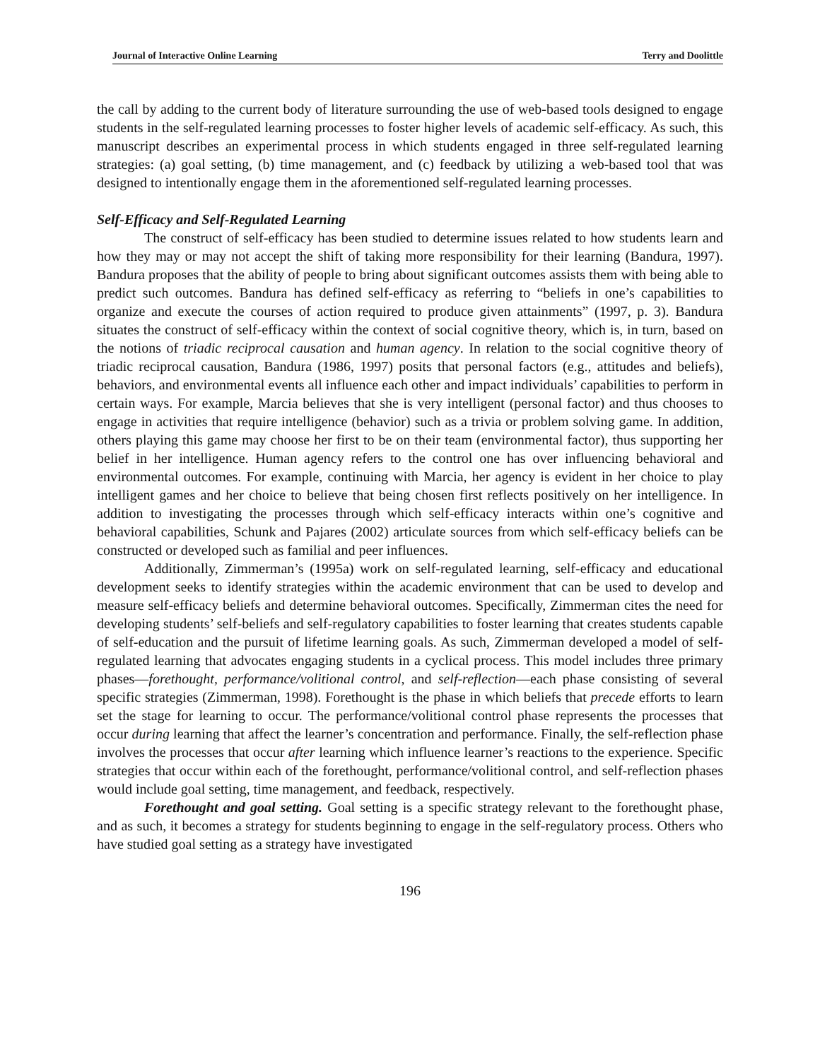Journal of Interactive Online Learning Terry and Doolittle
the call by adding to the current body of literature surrounding the use of web-based tools designed to engage students in the self-regulated learning processes to foster higher levels of academic self-efficacy. As such, this manuscript describes an experimental process in which students engaged in three self-regulated learning strategies: (a) goal setting, (b) time management, and (c) feedback by utilizing a web-based tool that was designed to intentionally engage them in the aforementioned self-regulated learning processes.
Self-Efficacy and Self-Regulated Learning
The construct of self-efficacy has been studied to determine issues related to how students learn and how they may or may not accept the shift of taking more responsibility for their learning (Bandura, 1997). Bandura proposes that the ability of people to bring about significant outcomes assists them with being able to predict such outcomes. Bandura has defined self-efficacy as referring to “beliefs in one’s capabilities to organize and execute the courses of action required to produce given attainments” (1997, p. 3). Bandura situates the construct of self-efficacy within the context of social cognitive theory, which is, in turn, based on the notions of triadic reciprocal causation and human agency. In relation to the social cognitive theory of triadic reciprocal causation, Bandura (1986, 1997) posits that personal factors (e.g., attitudes and beliefs), behaviors, and environmental events all influence each other and impact individuals’ capabilities to perform in certain ways. For example, Marcia believes that she is very intelligent (personal factor) and thus chooses to engage in activities that require intelligence (behavior) such as a trivia or problem solving game. In addition, others playing this game may choose her first to be on their team (environmental factor), thus supporting her belief in her intelligence. Human agency refers to the control one has over influencing behavioral and environmental outcomes. For example, continuing with Marcia, her agency is evident in her choice to play intelligent games and her choice to believe that being chosen first reflects positively on her intelligence. In addition to investigating the processes through which self-efficacy interacts within one’s cognitive and behavioral capabilities, Schunk and Pajares (2002) articulate sources from which self-efficacy beliefs can be constructed or developed such as familial and peer influences.
Additionally, Zimmerman’s (1995a) work on self-regulated learning, self-efficacy and educational development seeks to identify strategies within the academic environment that can be used to develop and measure self-efficacy beliefs and determine behavioral outcomes. Specifically, Zimmerman cites the need for developing students’ self-beliefs and self-regulatory capabilities to foster learning that creates students capable of self-education and the pursuit of lifetime learning goals. As such, Zimmerman developed a model of self-regulated learning that advocates engaging students in a cyclical process. This model includes three primary phases—forethought, performance/volitional control, and self-reflection—each phase consisting of several specific strategies (Zimmerman, 1998). Forethought is the phase in which beliefs that precede efforts to learn set the stage for learning to occur. The performance/volitional control phase represents the processes that occur during learning that affect the learner’s concentration and performance. Finally, the self-reflection phase involves the processes that occur after learning which influence learner’s reactions to the experience. Specific strategies that occur within each of the forethought, performance/volitional control, and self-reflection phases would include goal setting, time management, and feedback, respectively.
Forethought and goal setting. Goal setting is a specific strategy relevant to the forethought phase, and as such, it becomes a strategy for students beginning to engage in the self-regulatory process. Others who have studied goal setting as a strategy have investigated
196